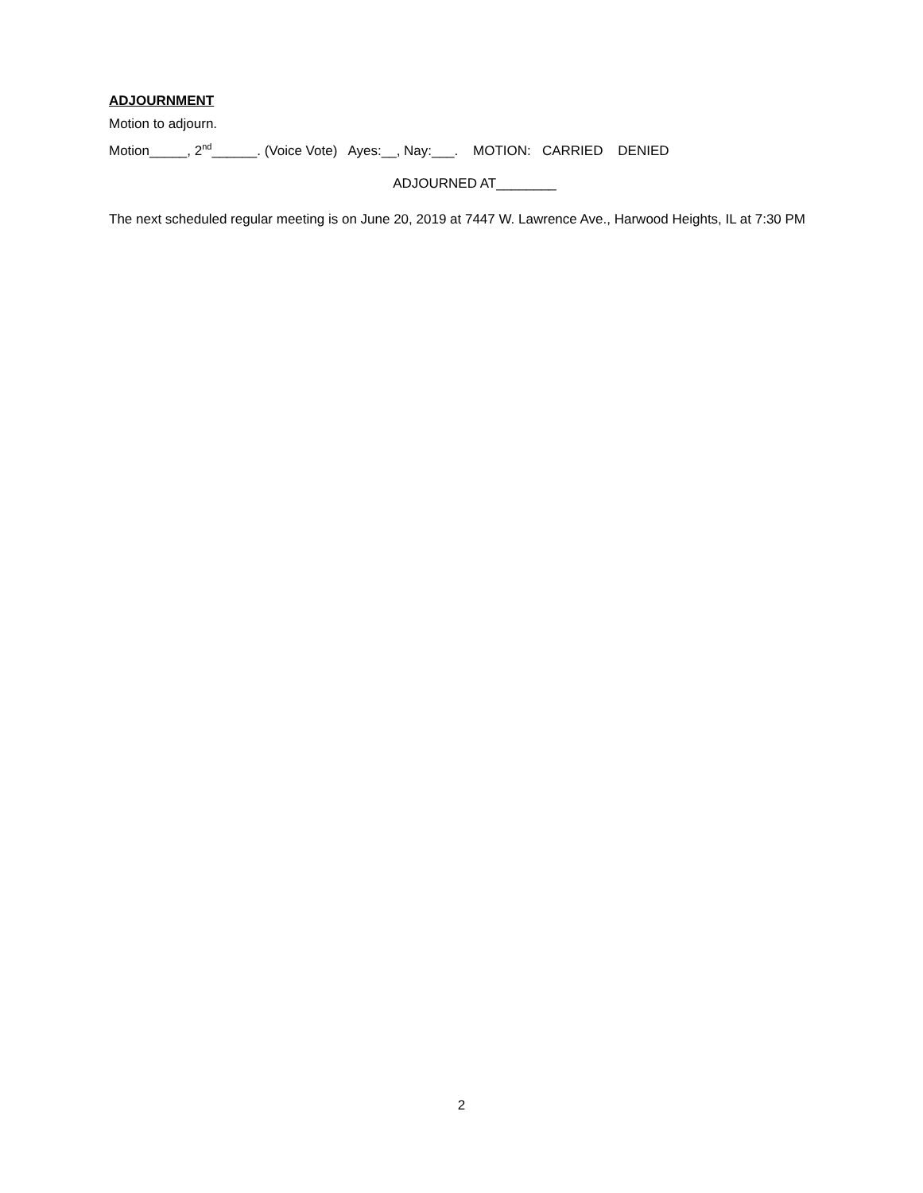ADJOURNMENT
Motion to adjourn.
Motion_____, 2<sup>nd</sup>______. (Voice Vote) Ayes:__, Nay:___. MOTION: CARRIED DENIED
ADJOURNED AT________
The next scheduled regular meeting is on June 20, 2019 at 7447 W. Lawrence Ave., Harwood Heights, IL at 7:30 PM
2